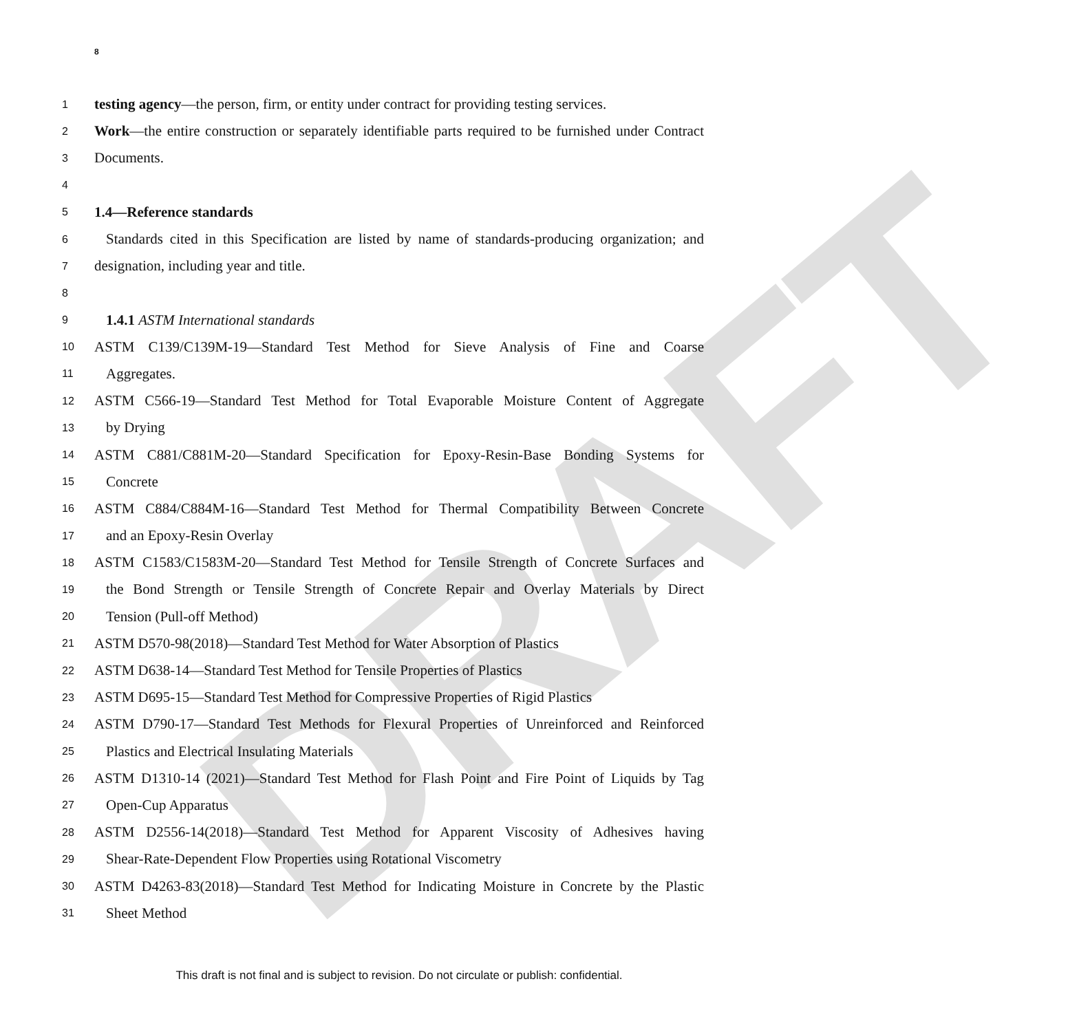DRAFT
8
1 testing agency—the person, firm, or entity under contract for providing testing services.
2 Work—the entire construction or separately identifiable parts required to be furnished under Contract
3 Documents.
4
5 1.4—Reference standards
6 Standards cited in this Specification are listed by name of standards-producing organization; and
7 designation, including year and title.
8
9 1.4.1 ASTM International standards
10 ASTM C139/C139M-19—Standard Test Method for Sieve Analysis of Fine and Coarse
11 Aggregates.
12 ASTM C566-19—Standard Test Method for Total Evaporable Moisture Content of Aggregate
13 by Drying
14 ASTM C881/C881M-20—Standard Specification for Epoxy-Resin-Base Bonding Systems for
15 Concrete
16 ASTM C884/C884M-16—Standard Test Method for Thermal Compatibility Between Concrete
17 and an Epoxy-Resin Overlay
18 ASTM C1583/C1583M-20—Standard Test Method for Tensile Strength of Concrete Surfaces and
19 the Bond Strength or Tensile Strength of Concrete Repair and Overlay Materials by Direct
20 Tension (Pull-off Method)
21 ASTM D570-98(2018)—Standard Test Method for Water Absorption of Plastics
22 ASTM D638-14—Standard Test Method for Tensile Properties of Plastics
23 ASTM D695-15—Standard Test Method for Compressive Properties of Rigid Plastics
24 ASTM D790-17—Standard Test Methods for Flexural Properties of Unreinforced and Reinforced
25 Plastics and Electrical Insulating Materials
26 ASTM D1310-14 (2021)—Standard Test Method for Flash Point and Fire Point of Liquids by Tag
27 Open-Cup Apparatus
28 ASTM D2556-14(2018)—Standard Test Method for Apparent Viscosity of Adhesives having
29 Shear-Rate-Dependent Flow Properties using Rotational Viscometry
30 ASTM D4263-83(2018)—Standard Test Method for Indicating Moisture in Concrete by the Plastic
31 Sheet Method
This draft is not final and is subject to revision. Do not circulate or publish: confidential.